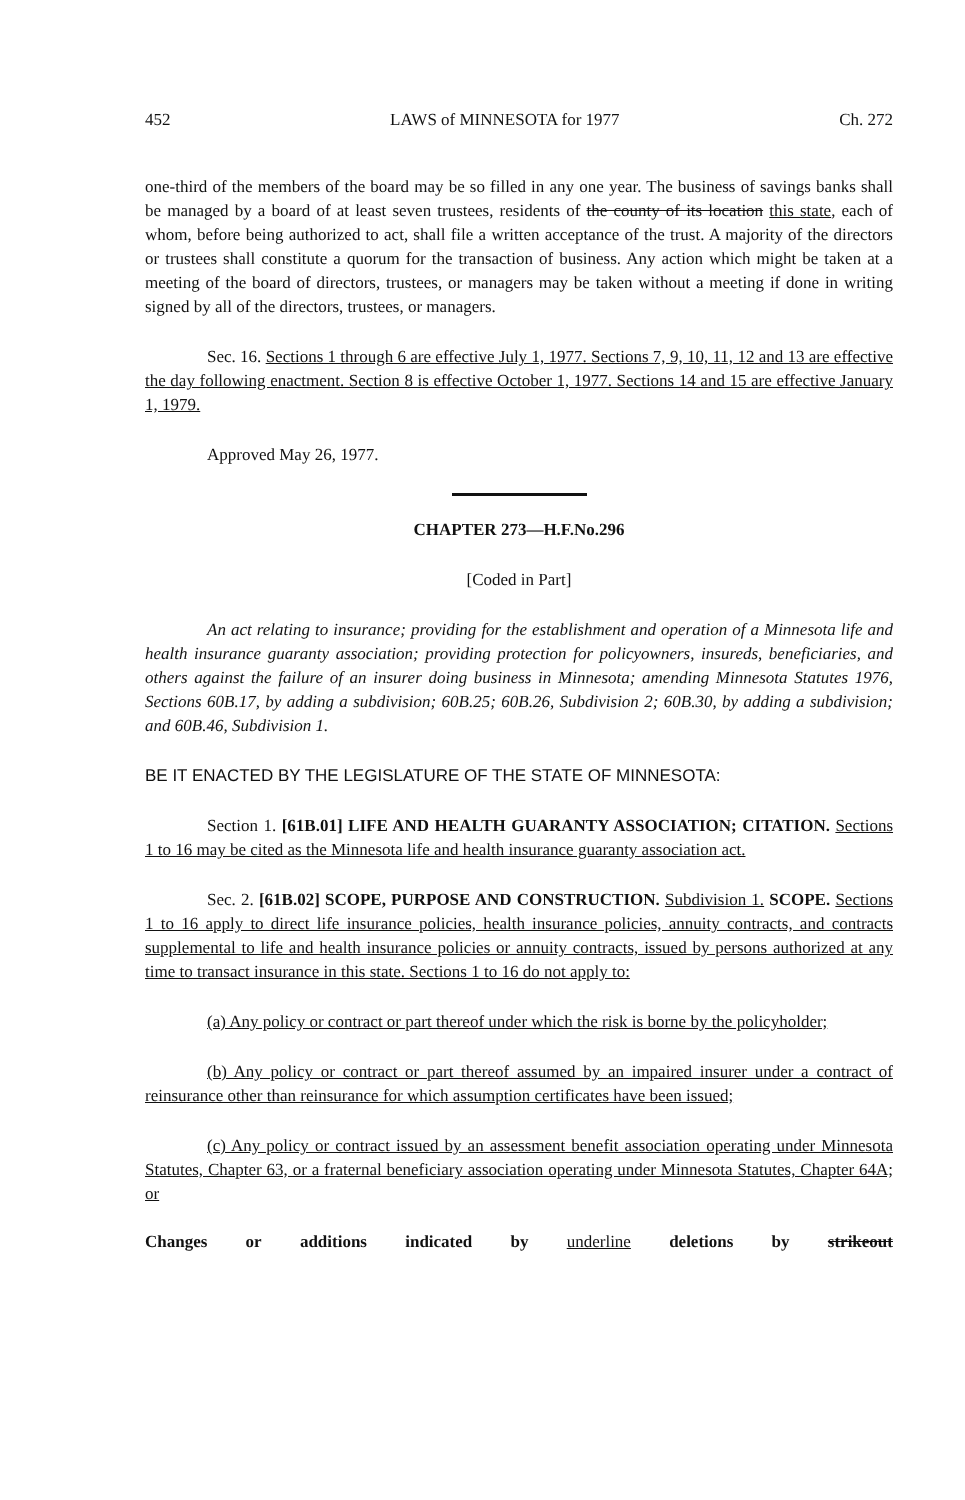452 LAWS of MINNESOTA for 1977 Ch. 272
one-third of the members of the board may be so filled in any one year. The business of savings banks shall be managed by a board of at least seven trustees, residents of the county of its location this state, each of whom, before being authorized to act, shall file a written acceptance of the trust. A majority of the directors or trustees shall constitute a quorum for the transaction of business. Any action which might be taken at a meeting of the board of directors, trustees, or managers may be taken without a meeting if done in writing signed by all of the directors, trustees, or managers.
Sec. 16. Sections 1 through 6 are effective July 1, 1977. Sections 7, 9, 10, 11, 12 and 13 are effective the day following enactment. Section 8 is effective October 1, 1977. Sections 14 and 15 are effective January 1, 1979.
Approved May 26, 1977.
CHAPTER 273—H.F.No.296
[Coded in Part]
An act relating to insurance; providing for the establishment and operation of a Minnesota life and health insurance guaranty association; providing protection for policyowners, insureds, beneficiaries, and others against the failure of an insurer doing business in Minnesota; amending Minnesota Statutes 1976, Sections 60B.17, by adding a subdivision; 60B.25; 60B.26, Subdivision 2; 60B.30, by adding a subdivision; and 60B.46, Subdivision 1.
BE IT ENACTED BY THE LEGISLATURE OF THE STATE OF MINNESOTA:
Section 1. [61B.01] LIFE AND HEALTH GUARANTY ASSOCIATION; CITATION. Sections 1 to 16 may be cited as the Minnesota life and health insurance guaranty association act.
Sec. 2. [61B.02] SCOPE, PURPOSE AND CONSTRUCTION. Subdivision 1. SCOPE. Sections 1 to 16 apply to direct life insurance policies, health insurance policies, annuity contracts, and contracts supplemental to life and health insurance policies or annuity contracts, issued by persons authorized at any time to transact insurance in this state. Sections 1 to 16 do not apply to:
(a) Any policy or contract or part thereof under which the risk is borne by the policyholder;
(b) Any policy or contract or part thereof assumed by an impaired insurer under a contract of reinsurance other than reinsurance for which assumption certificates have been issued;
(c) Any policy or contract issued by an assessment benefit association operating under Minnesota Statutes, Chapter 63, or a fraternal beneficiary association operating under Minnesota Statutes, Chapter 64A; or
Changes or additions indicated by underline deletions by strikeout